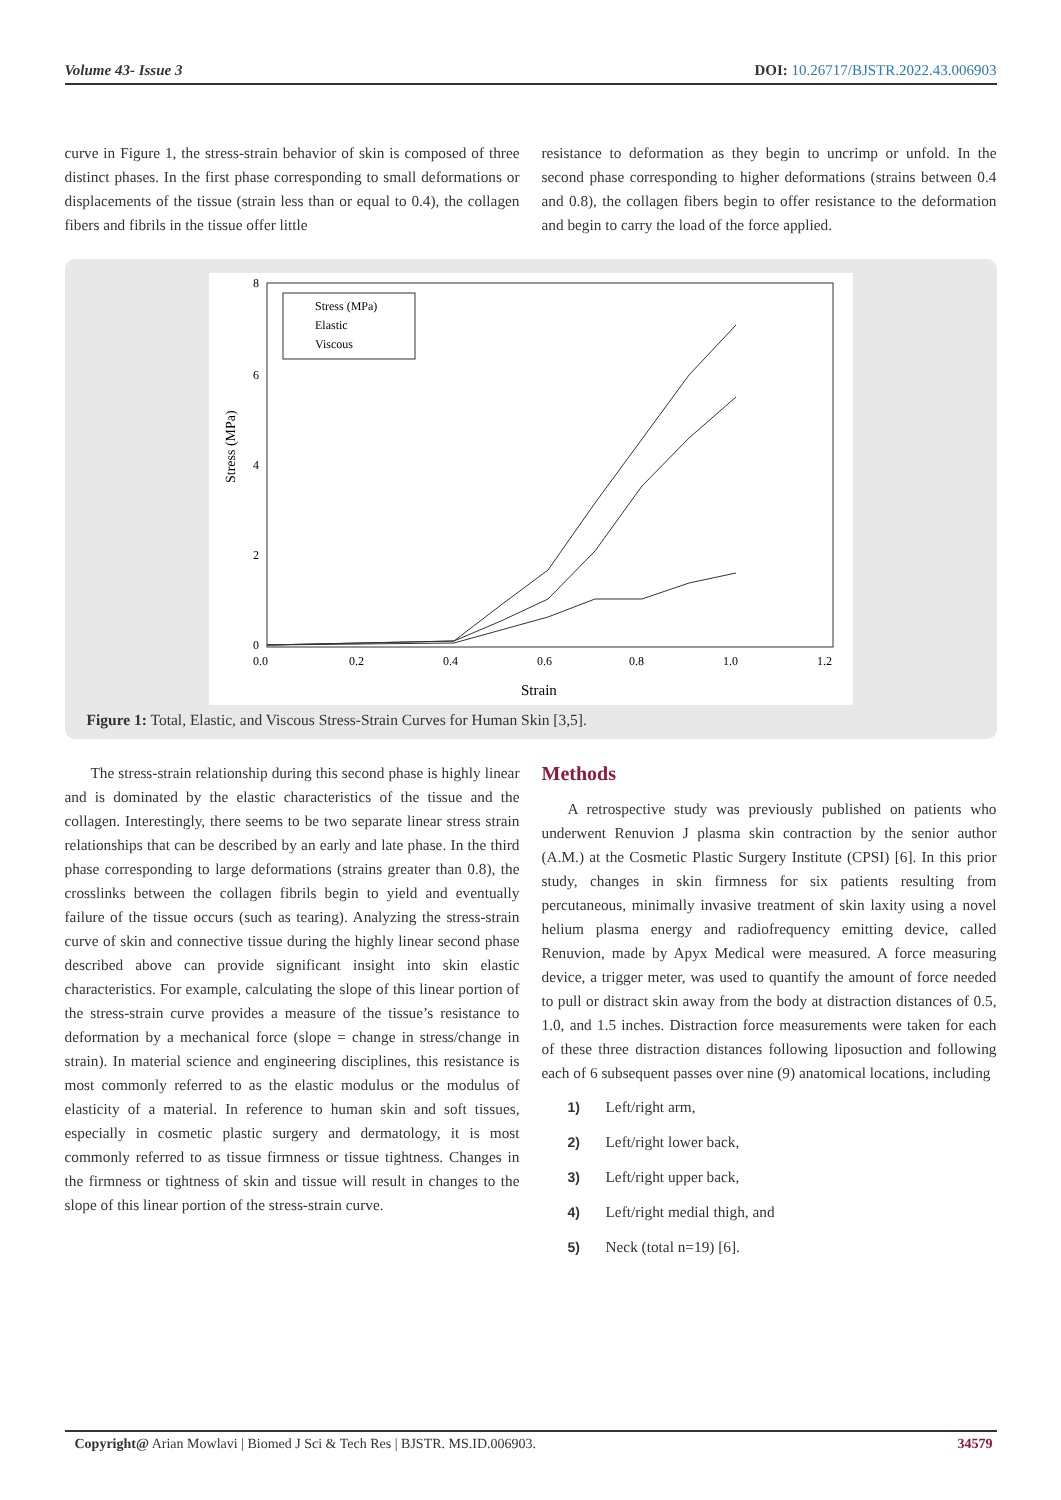Volume 43- Issue 3 DOI: 10.26717/BJSTR.2022.43.006903
curve in Figure 1, the stress-strain behavior of skin is composed of three distinct phases. In the first phase corresponding to small deformations or displacements of the tissue (strain less than or equal to 0.4), the collagen fibers and fibrils in the tissue offer little
resistance to deformation as they begin to uncrimp or unfold. In the second phase corresponding to higher deformations (strains between 0.4 and 0.8), the collagen fibers begin to offer resistance to the deformation and begin to carry the load of the force applied.
Stress (MPa)
Elastic
Viscous
8
6
4
2
0
0.0
0.2
0.4
0.6
0.8
1.0
1.2
Strain
Stress (MPa)
Figure 1: Total, Elastic, and Viscous Stress-Strain Curves for Human Skin [3,5].
The stress-strain relationship during this second phase is highly linear and is dominated by the elastic characteristics of the tissue and the collagen. Interestingly, there seems to be two separate linear stress strain relationships that can be described by an early and late phase. In the third phase corresponding to large deformations (strains greater than 0.8), the crosslinks between the collagen fibrils begin to yield and eventually failure of the tissue occurs (such as tearing). Analyzing the stress-strain curve of skin and connective tissue during the highly linear second phase described above can provide significant insight into skin elastic characteristics. For example, calculating the slope of this linear portion of the stress-strain curve provides a measure of the tissue’s resistance to deformation by a mechanical force (slope = change in stress/change in strain). In material science and engineering disciplines, this resistance is most commonly referred to as the elastic modulus or the modulus of elasticity of a material. In reference to human skin and soft tissues, especially in cosmetic plastic surgery and dermatology, it is most commonly referred to as tissue firmness or tissue tightness. Changes in the firmness or tightness of skin and tissue will result in changes to the slope of this linear portion of the stress-strain curve.
Methods
A retrospective study was previously published on patients who underwent Renuvion J plasma skin contraction by the senior author (A.M.) at the Cosmetic Plastic Surgery Institute (CPSI) [6]. In this prior study, changes in skin firmness for six patients resulting from percutaneous, minimally invasive treatment of skin laxity using a novel helium plasma energy and radiofrequency emitting device, called Renuvion, made by Apyx Medical were measured. A force measuring device, a trigger meter, was used to quantify the amount of force needed to pull or distract skin away from the body at distraction distances of 0.5, 1.0, and 1.5 inches. Distraction force measurements were taken for each of these three distraction distances following liposuction and following each of 6 subsequent passes over nine (9) anatomical locations, including
1) Left/right arm,
2) Left/right lower back,
3) Left/right upper back,
4) Left/right medial thigh, and
5) Neck (total n=19) [6].
Copyright@ Arian Mowlavi | Biomed J Sci & Tech Res | BJSTR. MS.ID.006903. 34579